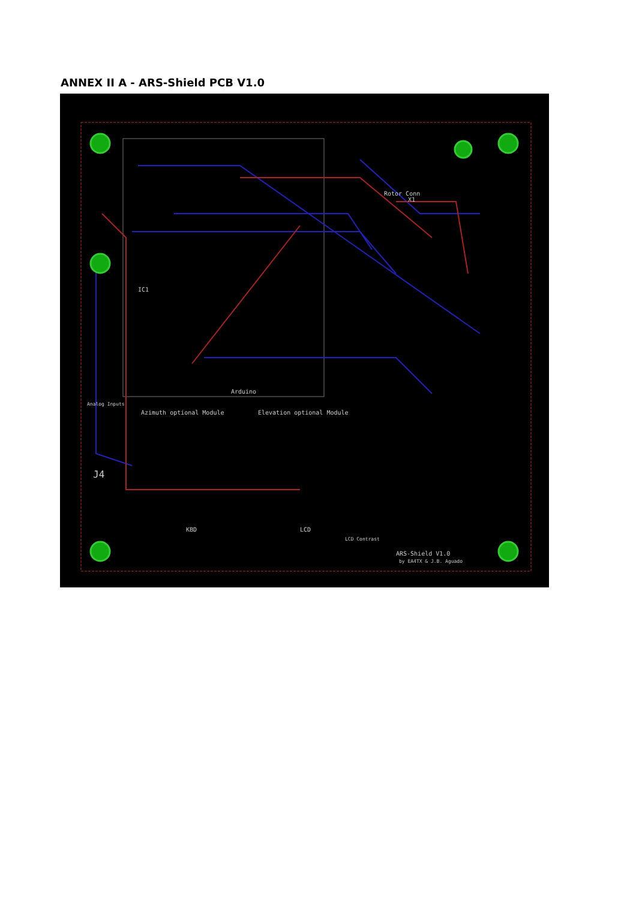ANNEX II A - ARS-Shield PCB V1.0
IC1
X1
KBD
LCD
ARS-Shield V1.0
by EA4TX & J.B. Aguado
Rotor Conn
Azimuth optional Module
Elevation optional Module
Arduino
J4
LCD Contrast
Analog Inputs